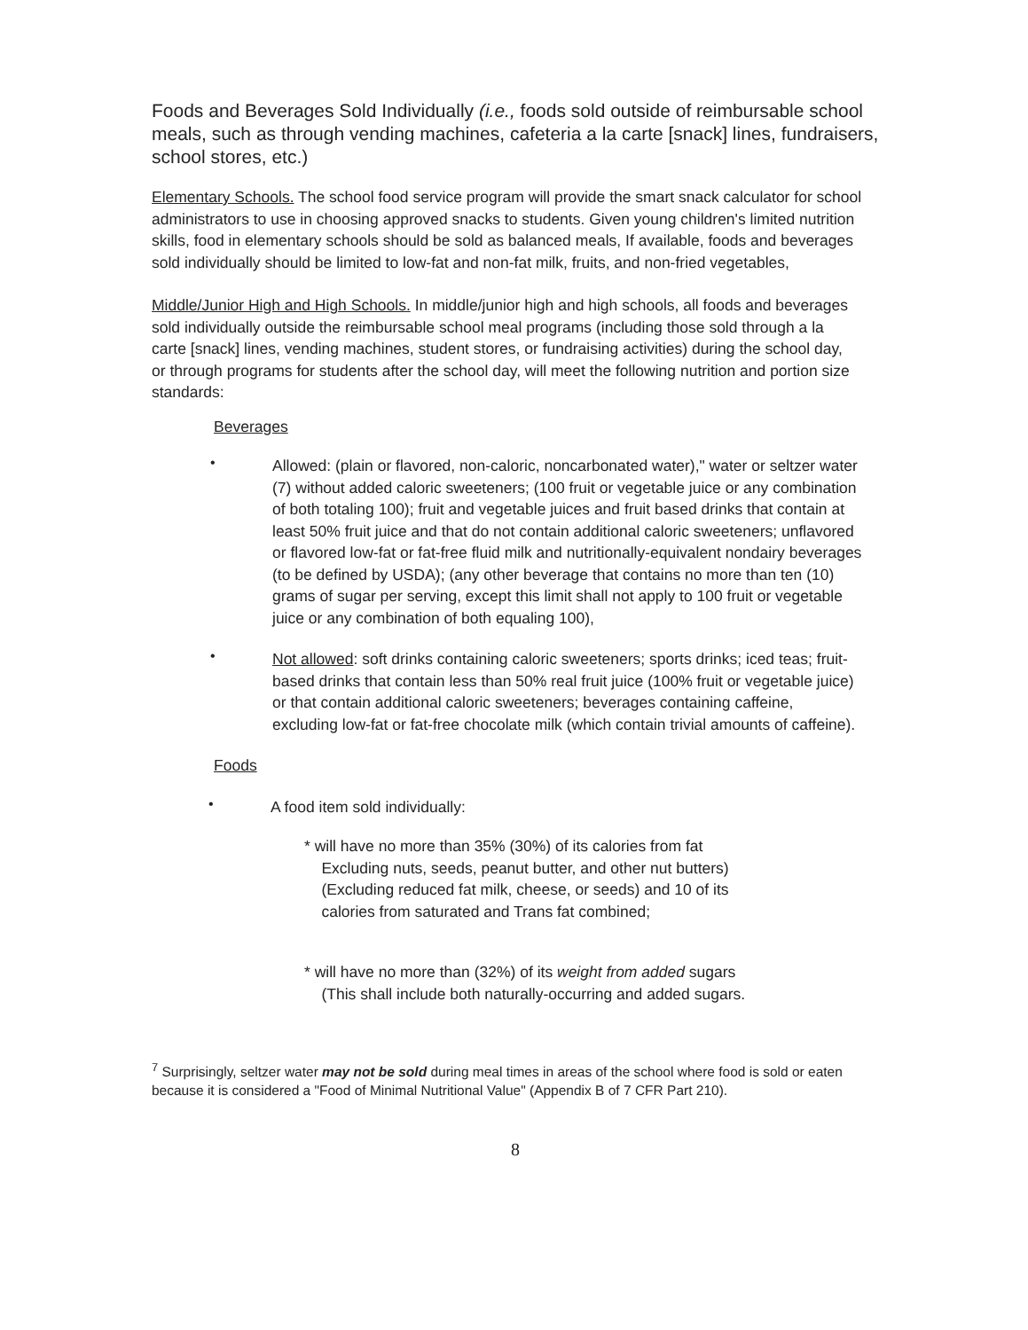Foods and Beverages Sold Individually (i.e., foods sold outside of reimbursable school meals, such as through vending machines, cafeteria a la carte [snack] lines, fundraisers, school stores, etc.)
Elementary Schools. The school food service program will provide the smart snack calculator for school administrators to use in choosing approved snacks to students. Given young children's limited nutrition skills, food in elementary schools should be sold as balanced meals, If available, foods and beverages sold individually should be limited to low-fat and non-fat milk, fruits, and non-fried vegetables,
Middle/Junior High and High Schools. In middle/junior high and high schools, all foods and beverages sold individually outside the reimbursable school meal programs (including those sold through a la carte [snack] lines, vending machines, student stores, or fundraising activities) during the school day, or through programs for students after the school day, will meet the following nutrition and portion size standards:
Beverages
•
Allowed: (plain or flavored, non-caloric, noncarbonated water)," water or seltzer water (7) without added caloric sweeteners; (100 fruit or vegetable juice or any combination of both totaling 100); fruit and vegetable juices and fruit based drinks that contain at least 50% fruit juice and that do not contain additional caloric sweeteners; unflavored or flavored low-fat or fat-free fluid milk and nutritionally-equivalent nondairy beverages (to be defined by USDA); (any other beverage that contains no more than ten (10) grams of sugar per serving, except this limit shall not apply to 100 fruit or vegetable juice or any combination of both equaling 100),
•
Not allowed: soft drinks containing caloric sweeteners; sports drinks; iced teas; fruit-based drinks that contain less than 50% real fruit juice (100% fruit or vegetable juice) or that contain additional caloric sweeteners; beverages containing caffeine, excluding low-fat or fat-free chocolate milk (which contain trivial amounts of caffeine).
Foods
•
A food item sold individually:
* will have no more than 35% (30%) of its calories from fat
Excluding nuts, seeds, peanut butter, and other nut butters)
(Excluding reduced fat milk, cheese, or seeds) and 10 of its
calories from saturated and Trans fat combined;
* will have no more than (32%) of its weight from added sugars
(This shall include both naturally-occurring and added sugars.
<sup>7</sup> Surprisingly, seltzer water may not be sold during meal times in areas of the school where food is sold or eaten because it is considered a "Food of Minimal Nutritional Value" (Appendix B of 7 CFR Part 210).
8